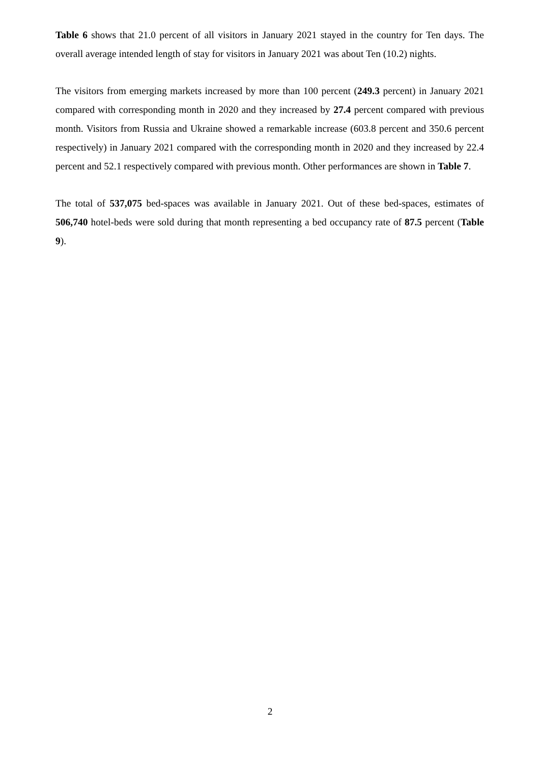Table 6 shows that 21.0 percent of all visitors in January 2021 stayed in the country for Ten days. The overall average intended length of stay for visitors in January 2021 was about Ten (10.2) nights.
The visitors from emerging markets increased by more than 100 percent (249.3 percent) in January 2021 compared with corresponding month in 2020 and they increased by 27.4 percent compared with previous month. Visitors from Russia and Ukraine showed a remarkable increase (603.8 percent and 350.6 percent respectively) in January 2021 compared with the corresponding month in 2020 and they increased by 22.4 percent and 52.1 respectively compared with previous month. Other performances are shown in Table 7.
The total of 537,075 bed-spaces was available in January 2021. Out of these bed-spaces, estimates of 506,740 hotel-beds were sold during that month representing a bed occupancy rate of 87.5 percent (Table 9).
2